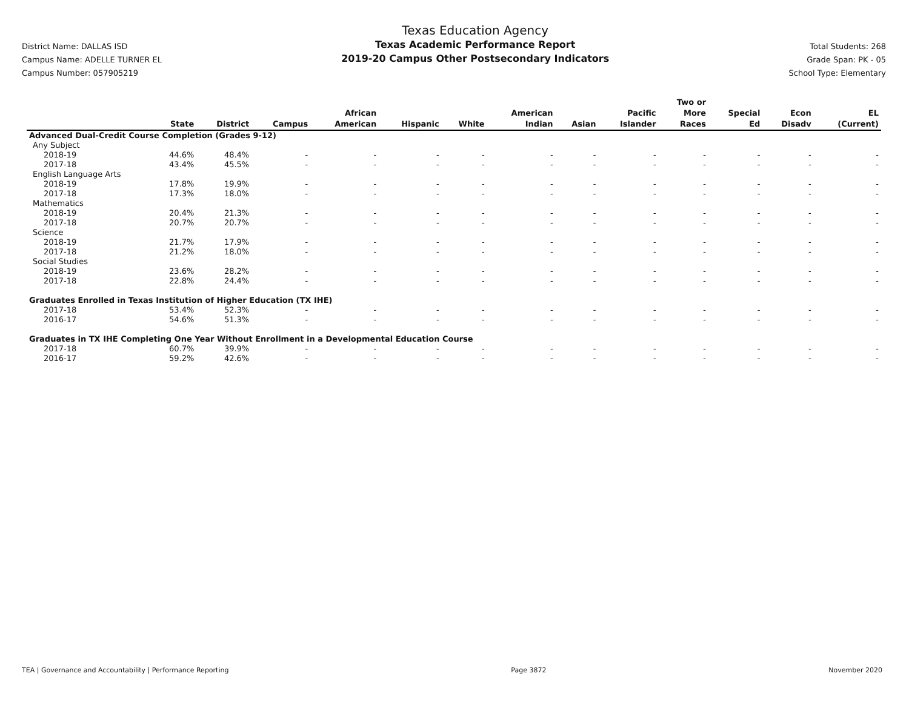District Name: DALLAS ISD
Campus Name: ADELLE TURNER EL
Campus Number: 057905219
Texas Education Agency
Texas Academic Performance Report
2019-20 Campus Other Postsecondary Indicators
Total Students: 268
Grade Span: PK - 05
School Type: Elementary
| | State | District | Campus | African American | Hispanic | White | American Indian | Asian | Pacific Islander | Two or More Races | Special Ed | Econ Disadv | EL (Current) |
| --- | --- | --- | --- | --- | --- | --- | --- | --- | --- | --- | --- | --- | --- |
| Advanced Dual-Credit Course Completion (Grades 9-12) | | | | | | | | | | | | | |
| Any Subject | | | | | | | | | | | | | |
| 2018-19 | 44.6% | 48.4% | - | - | - | - | - | - | - | - | - | - | - |
| 2017-18 | 43.4% | 45.5% | - | - | - | - | - | - | - | - | - | - | - |
| English Language Arts | | | | | | | | | | | | | |
| 2018-19 | 17.8% | 19.9% | - | - | - | - | - | - | - | - | - | - | - |
| 2017-18 | 17.3% | 18.0% | - | - | - | - | - | - | - | - | - | - | - |
| Mathematics | | | | | | | | | | | | | |
| 2018-19 | 20.4% | 21.3% | - | - | - | - | - | - | - | - | - | - | - |
| 2017-18 | 20.7% | 20.7% | - | - | - | - | - | - | - | - | - | - | - |
| Science | | | | | | | | | | | | | |
| 2018-19 | 21.7% | 17.9% | - | - | - | - | - | - | - | - | - | - | - |
| 2017-18 | 21.2% | 18.0% | - | - | - | - | - | - | - | - | - | - | - |
| Social Studies | | | | | | | | | | | | | |
| 2018-19 | 23.6% | 28.2% | - | - | - | - | - | - | - | - | - | - | - |
| 2017-18 | 22.8% | 24.4% | - | - | - | - | - | - | - | - | - | - | - |
| Graduates Enrolled in Texas Institution of Higher Education (TX IHE) | | | | | | | | | | | | | |
| 2017-18 | 53.4% | 52.3% | - | - | - | - | - | - | - | - | - | - | - |
| 2016-17 | 54.6% | 51.3% | - | - | - | - | - | - | - | - | - | - | - |
| Graduates in TX IHE Completing One Year Without Enrollment in a Developmental Education Course | | | | | | | | | | | | | |
| 2017-18 | 60.7% | 39.9% | - | - | - | - | - | - | - | - | - | - | - |
| 2016-17 | 59.2% | 42.6% | - | - | - | - | - | - | - | - | - | - | - |
TEA | Governance and Accountability | Performance Reporting Page 3872 November 2020